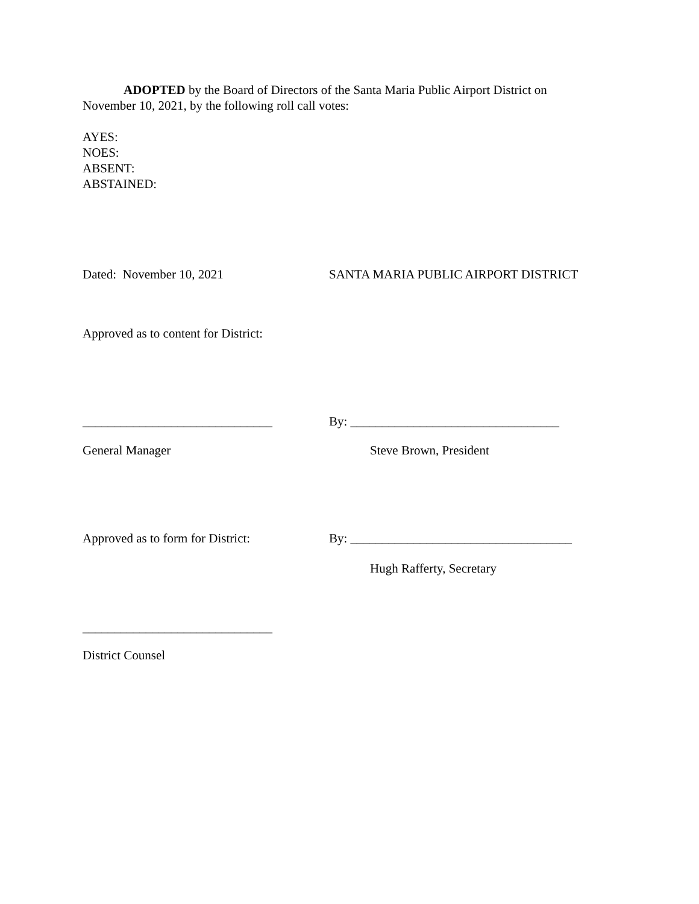ADOPTED by the Board of Directors of the Santa Maria Public Airport District on November 10, 2021, by the following roll call votes:
AYES:
NOES:
ABSENT:
ABSTAINED:
Dated: November 10, 2021 SANTA MARIA PUBLIC AIRPORT DISTRICT
Approved as to content for District:
______________________________ By: _________________________________
General Manager Steve Brown, President
Approved as to form for District:
By: ___________________________________
Hugh Rafferty, Secretary
______________________________
District Counsel